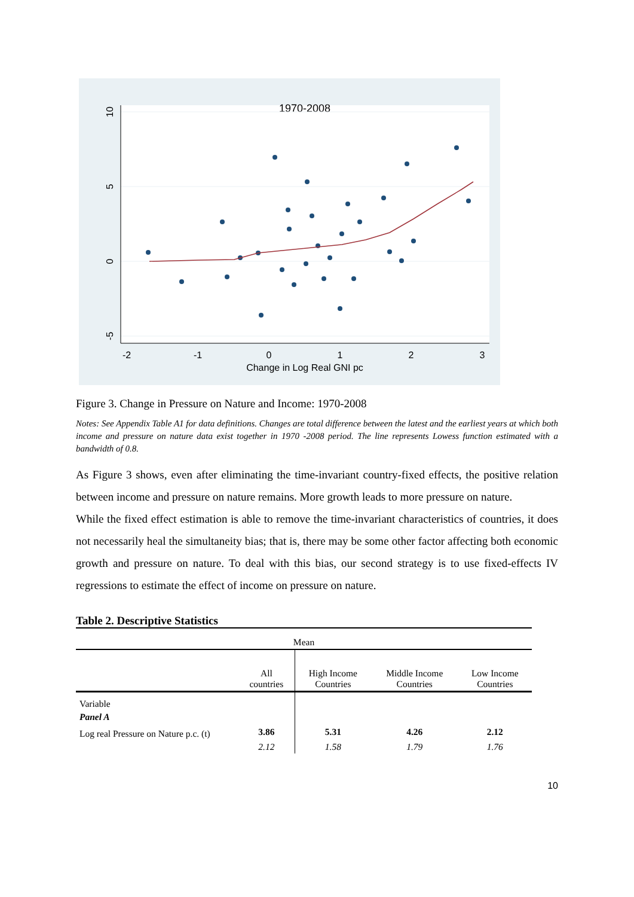1970-2008
-2
-1
0
1
2
3
Change in Log Real GNI pc
10
5
0
-5
Figure 3. Change in Pressure on Nature and Income: 1970-2008
Notes: See Appendix Table A1 for data definitions. Changes are total difference between the latest and the earliest years at which both income and pressure on nature data exist together in 1970 -2008 period. The line represents Lowess function estimated with a bandwidth of 0.8.
As Figure 3 shows, even after eliminating the time-invariant country-fixed effects, the positive relation between income and pressure on nature remains. More growth leads to more pressure on nature.
While the fixed effect estimation is able to remove the time-invariant characteristics of countries, it does not necessarily heal the simultaneity bias; that is, there may be some other factor affecting both economic growth and pressure on nature. To deal with this bias, our second strategy is to use fixed-effects IV regressions to estimate the effect of income on pressure on nature.
Table 2. Descriptive Statistics
| Mean | | | | |
| | All countries | High Income Countries | Middle Income Countries | Low Income Countries |
| Variable | | | | |
| Panel A | | | | |
| Log real Pressure on Nature p.c. (t) | 3.86 | 5.31 | 4.26 | 2.12 |
| | 2.12 | 1.58 | 1.79 | 1.76 |
10